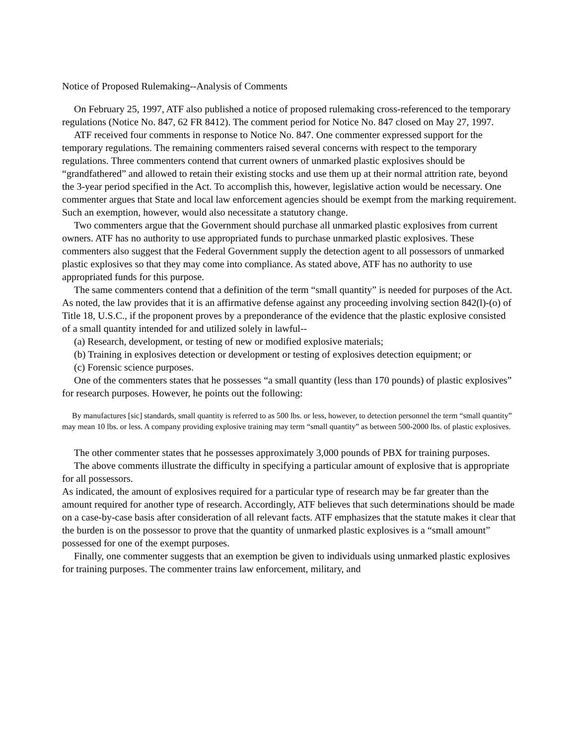Notice of Proposed Rulemaking--Analysis of Comments
On February 25, 1997, ATF also published a notice of proposed rulemaking cross-referenced to the temporary regulations (Notice No. 847, 62 FR 8412). The comment period for Notice No. 847 closed on May 27, 1997.
ATF received four comments in response to Notice No. 847. One commenter expressed support for the temporary regulations. The remaining commenters raised several concerns with respect to the temporary regulations. Three commenters contend that current owners of unmarked plastic explosives should be “grandfathered” and allowed to retain their existing stocks and use them up at their normal attrition rate, beyond the 3-year period specified in the Act. To accomplish this, however, legislative action would be necessary. One commenter argues that State and local law enforcement agencies should be exempt from the marking requirement. Such an exemption, however, would also necessitate a statutory change.
Two commenters argue that the Government should purchase all unmarked plastic explosives from current owners. ATF has no authority to use appropriated funds to purchase unmarked plastic explosives. These commenters also suggest that the Federal Government supply the detection agent to all possessors of unmarked plastic explosives so that they may come into compliance. As stated above, ATF has no authority to use appropriated funds for this purpose.
The same commenters contend that a definition of the term “small quantity” is needed for purposes of the Act. As noted, the law provides that it is an affirmative defense against any proceeding involving section 842(l)-(o) of Title 18, U.S.C., if the proponent proves by a preponderance of the evidence that the plastic explosive consisted of a small quantity intended for and utilized solely in lawful--
(a) Research, development, or testing of new or modified explosive materials;
(b) Training in explosives detection or development or testing of explosives detection equipment; or
(c) Forensic science purposes.
One of the commenters states that he possesses “a small quantity (less than 170 pounds) of plastic explosives” for research purposes. However, he points out the following:
By manufactures [sic] standards, small quantity is referred to as 500 lbs. or less, however, to detection personnel the term “small quantity” may mean 10 lbs. or less. A company providing explosive training may term “small quantity” as between 500-2000 lbs. of plastic explosives.
The other commenter states that he possesses approximately 3,000 pounds of PBX for training purposes.
The above comments illustrate the difficulty in specifying a particular amount of explosive that is appropriate for all possessors.
As indicated, the amount of explosives required for a particular type of research may be far greater than the amount required for another type of research. Accordingly, ATF believes that such determinations should be made on a case-by-case basis after consideration of all relevant facts. ATF emphasizes that the statute makes it clear that the burden is on the possessor to prove that the quantity of unmarked plastic explosives is a “small amount” possessed for one of the exempt purposes.
Finally, one commenter suggests that an exemption be given to individuals using unmarked plastic explosives for training purposes. The commenter trains law enforcement, military, and